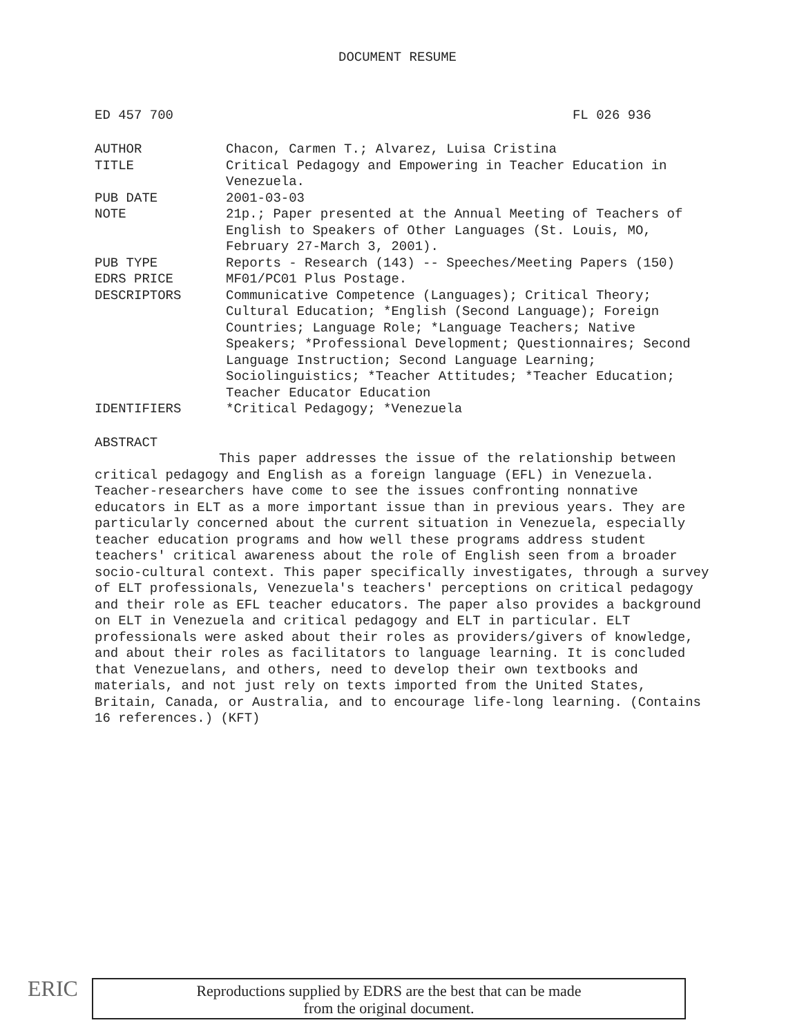DOCUMENT RESUME
ED 457 700 FL 026 936
AUTHOR Chacon, Carmen T.; Alvarez, Luisa Cristina
TITLE Critical Pedagogy and Empowering in Teacher Education in Venezuela.
PUB DATE 2001-03-03
NOTE 21p.; Paper presented at the Annual Meeting of Teachers of English to Speakers of Other Languages (St. Louis, MO, February 27-March 3, 2001).
PUB TYPE Reports - Research (143) -- Speeches/Meeting Papers (150)
EDRS PRICE MF01/PC01 Plus Postage.
DESCRIPTORS Communicative Competence (Languages); Critical Theory; Cultural Education; *English (Second Language); Foreign Countries; Language Role; *Language Teachers; Native Speakers; *Professional Development; Questionnaires; Second Language Instruction; Second Language Learning; Sociolinguistics; *Teacher Attitudes; *Teacher Education; Teacher Educator Education
IDENTIFIERS *Critical Pedagogy; *Venezuela
ABSTRACT
This paper addresses the issue of the relationship between critical pedagogy and English as a foreign language (EFL) in Venezuela. Teacher-researchers have come to see the issues confronting nonnative educators in ELT as a more important issue than in previous years. They are particularly concerned about the current situation in Venezuela, especially teacher education programs and how well these programs address student teachers' critical awareness about the role of English seen from a broader socio-cultural context. This paper specifically investigates, through a survey of ELT professionals, Venezuela's teachers' perceptions on critical pedagogy and their role as EFL teacher educators. The paper also provides a background on ELT in Venezuela and critical pedagogy and ELT in particular. ELT professionals were asked about their roles as providers/givers of knowledge, and about their roles as facilitators to language learning. It is concluded that Venezuelans, and others, need to develop their own textbooks and materials, and not just rely on texts imported from the United States, Britain, Canada, or Australia, and to encourage life-long learning. (Contains 16 references.) (KFT)
ERIC
Reproductions supplied by EDRS are the best that can be made
from the original document.